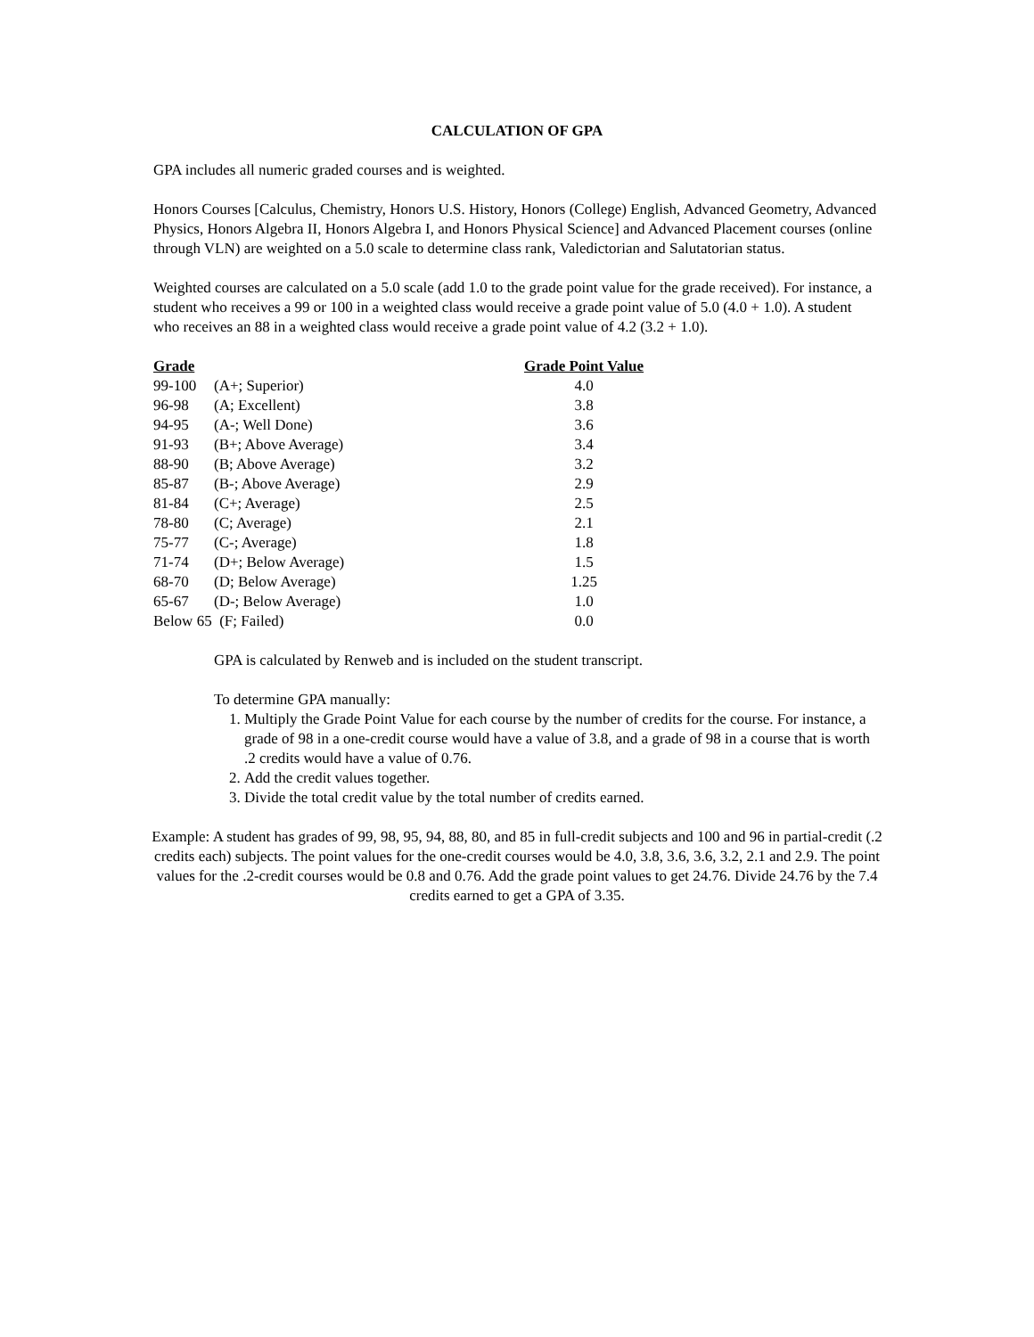CALCULATION OF GPA
GPA includes all numeric graded courses and is weighted.
Honors Courses [Calculus, Chemistry, Honors U.S. History, Honors (College) English, Advanced Geometry, Advanced Physics, Honors Algebra II, Honors Algebra I, and Honors Physical Science] and Advanced Placement courses (online through VLN) are weighted on a 5.0 scale to determine class rank, Valedictorian and Salutatorian status.
Weighted courses are calculated on a 5.0 scale (add 1.0 to the grade point value for the grade received). For instance, a student who receives a 99 or 100 in a weighted class would receive a grade point value of 5.0 (4.0 + 1.0). A student who receives an 88 in a weighted class would receive a grade point value of 4.2 (3.2 + 1.0).
| Grade | | Grade Point Value |
| --- | --- | --- |
| 99-100 | (A+; Superior) | 4.0 |
| 96-98 | (A; Excellent) | 3.8 |
| 94-95 | (A-; Well Done) | 3.6 |
| 91-93 | (B+; Above Average) | 3.4 |
| 88-90 | (B; Above Average) | 3.2 |
| 85-87 | (B-; Above Average) | 2.9 |
| 81-84 | (C+; Average) | 2.5 |
| 78-80 | (C; Average) | 2.1 |
| 75-77 | (C-; Average) | 1.8 |
| 71-74 | (D+; Below Average) | 1.5 |
| 68-70 | (D; Below Average) | 1.25 |
| 65-67 | (D-; Below Average) | 1.0 |
| Below 65 (F; Failed) | | 0.0 |
GPA is calculated by Renweb and is included on the student transcript.
To determine GPA manually:
1. Multiply the Grade Point Value for each course by the number of credits for the course. For instance, a grade of 98 in a one-credit course would have a value of 3.8, and a grade of 98 in a course that is worth .2 credits would have a value of 0.76.
2. Add the credit values together.
3. Divide the total credit value by the total number of credits earned.
Example: A student has grades of 99, 98, 95, 94, 88, 80, and 85 in full-credit subjects and 100 and 96 in partial-credit (.2 credits each) subjects. The point values for the one-credit courses would be 4.0, 3.8, 3.6, 3.6, 3.2, 2.1 and 2.9. The point values for the .2-credit courses would be 0.8 and 0.76. Add the grade point values to get 24.76. Divide 24.76 by the 7.4 credits earned to get a GPA of 3.35.